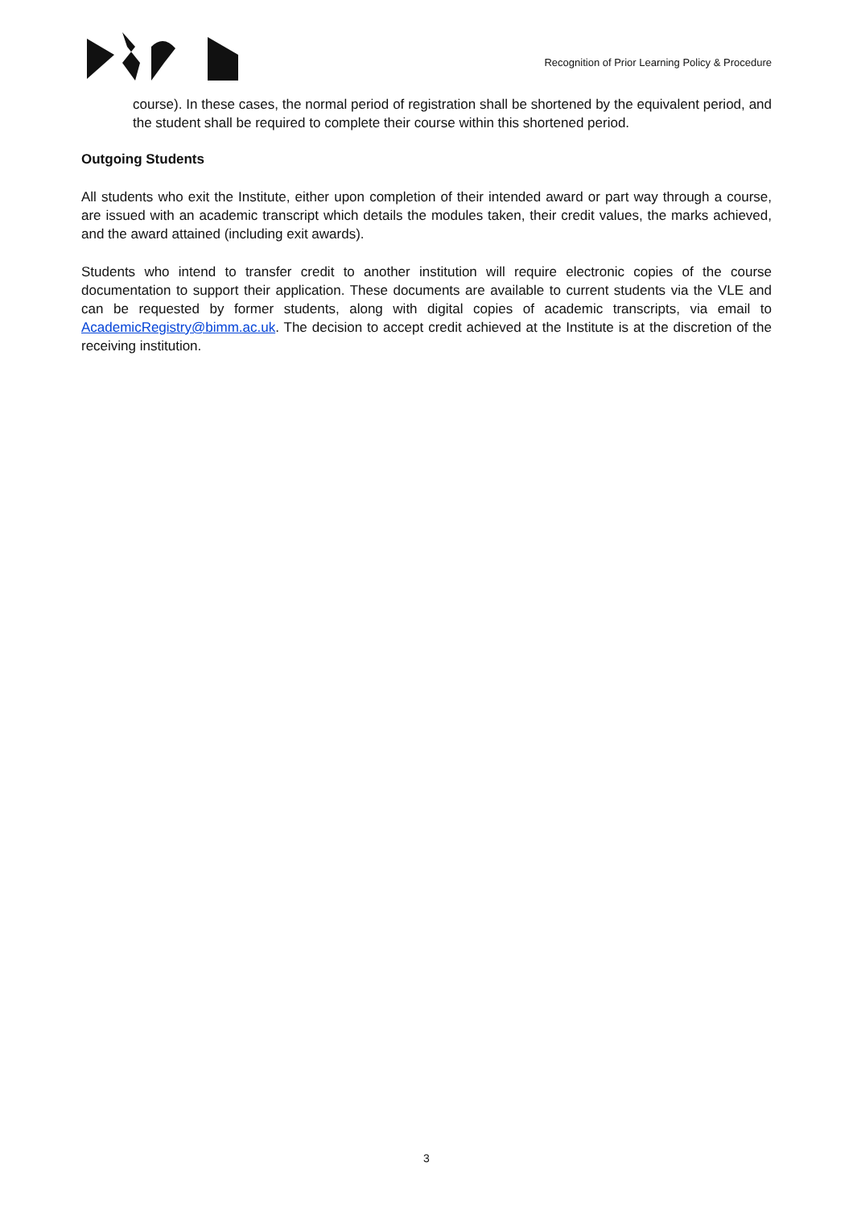Recognition of Prior Learning Policy & Procedure
course). In these cases, the normal period of registration shall be shortened by the equivalent period, and the student shall be required to complete their course within this shortened period.
Outgoing Students
All students who exit the Institute, either upon completion of their intended award or part way through a course, are issued with an academic transcript which details the modules taken, their credit values, the marks achieved, and the award attained (including exit awards).
Students who intend to transfer credit to another institution will require electronic copies of the course documentation to support their application. These documents are available to current students via the VLE and can be requested by former students, along with digital copies of academic transcripts, via email to AcademicRegistry@bimm.ac.uk. The decision to accept credit achieved at the Institute is at the discretion of the receiving institution.
3